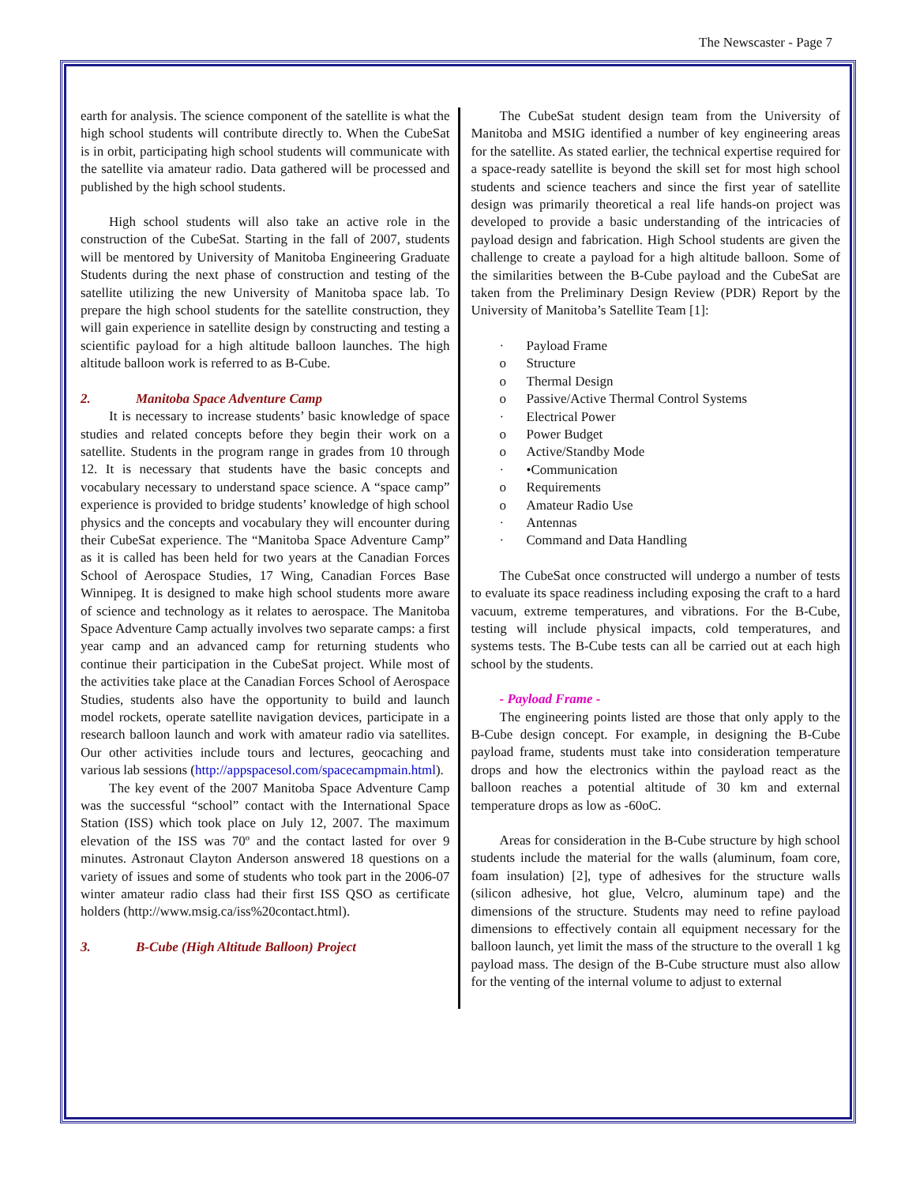The Newscaster - Page 7
earth for analysis. The science component of the satellite is what the high school students will contribute directly to. When the CubeSat is in orbit, participating high school students will communicate with the satellite via amateur radio. Data gathered will be processed and published by the high school students.
High school students will also take an active role in the construction of the CubeSat. Starting in the fall of 2007, students will be mentored by University of Manitoba Engineering Graduate Students during the next phase of construction and testing of the satellite utilizing the new University of Manitoba space lab. To prepare the high school students for the satellite construction, they will gain experience in satellite design by constructing and testing a scientific payload for a high altitude balloon launches. The high altitude balloon work is referred to as B-Cube.
2. Manitoba Space Adventure Camp
It is necessary to increase students’ basic knowledge of space studies and related concepts before they begin their work on a satellite. Students in the program range in grades from 10 through 12. It is necessary that students have the basic concepts and vocabulary necessary to understand space science. A “space camp” experience is provided to bridge students’ knowledge of high school physics and the concepts and vocabulary they will encounter during their CubeSat experience. The “Manitoba Space Adventure Camp” as it is called has been held for two years at the Canadian Forces School of Aerospace Studies, 17 Wing, Canadian Forces Base Winnipeg. It is designed to make high school students more aware of science and technology as it relates to aerospace. The Manitoba Space Adventure Camp actually involves two separate camps: a first year camp and an advanced camp for returning students who continue their participation in the CubeSat project. While most of the activities take place at the Canadian Forces School of Aerospace Studies, students also have the opportunity to build and launch model rockets, operate satellite navigation devices, participate in a research balloon launch and work with amateur radio via satellites. Our other activities include tours and lectures, geocaching and various lab sessions (http://appspacesol.com/spacecampmain.html).
The key event of the 2007 Manitoba Space Adventure Camp was the successful “school” contact with the International Space Station (ISS) which took place on July 12, 2007. The maximum elevation of the ISS was 70º and the contact lasted for over 9 minutes. Astronaut Clayton Anderson answered 18 questions on a variety of issues and some of students who took part in the 2006-07 winter amateur radio class had their first ISS QSO as certificate holders (http://www.msig.ca/iss%20contact.html).
3. B-Cube (High Altitude Balloon) Project
The CubeSat student design team from the University of Manitoba and MSIG identified a number of key engineering areas for the satellite. As stated earlier, the technical expertise required for a space-ready satellite is beyond the skill set for most high school students and science teachers and since the first year of satellite design was primarily theoretical a real life hands-on project was developed to provide a basic understanding of the intricacies of payload design and fabrication. High School students are given the challenge to create a payload for a high altitude balloon. Some of the similarities between the B-Cube payload and the CubeSat are taken from the Preliminary Design Review (PDR) Report by the University of Manitoba’s Satellite Team [1]:
· Payload Frame
o Structure
o Thermal Design
o Passive/Active Thermal Control Systems
· Electrical Power
o Power Budget
o Active/Standby Mode
· •Communication
o Requirements
o Amateur Radio Use
· Antennas
· Command and Data Handling
The CubeSat once constructed will undergo a number of tests to evaluate its space readiness including exposing the craft to a hard vacuum, extreme temperatures, and vibrations. For the B-Cube, testing will include physical impacts, cold temperatures, and systems tests. The B-Cube tests can all be carried out at each high school by the students.
- Payload Frame -
The engineering points listed are those that only apply to the B-Cube design concept. For example, in designing the B-Cube payload frame, students must take into consideration temperature drops and how the electronics within the payload react as the balloon reaches a potential altitude of 30 km and external temperature drops as low as -60oC.
Areas for consideration in the B-Cube structure by high school students include the material for the walls (aluminum, foam core, foam insulation) [2], type of adhesives for the structure walls (silicon adhesive, hot glue, Velcro, aluminum tape) and the dimensions of the structure. Students may need to refine payload dimensions to effectively contain all equipment necessary for the balloon launch, yet limit the mass of the structure to the overall 1 kg payload mass. The design of the B-Cube structure must also allow for the venting of the internal volume to adjust to external